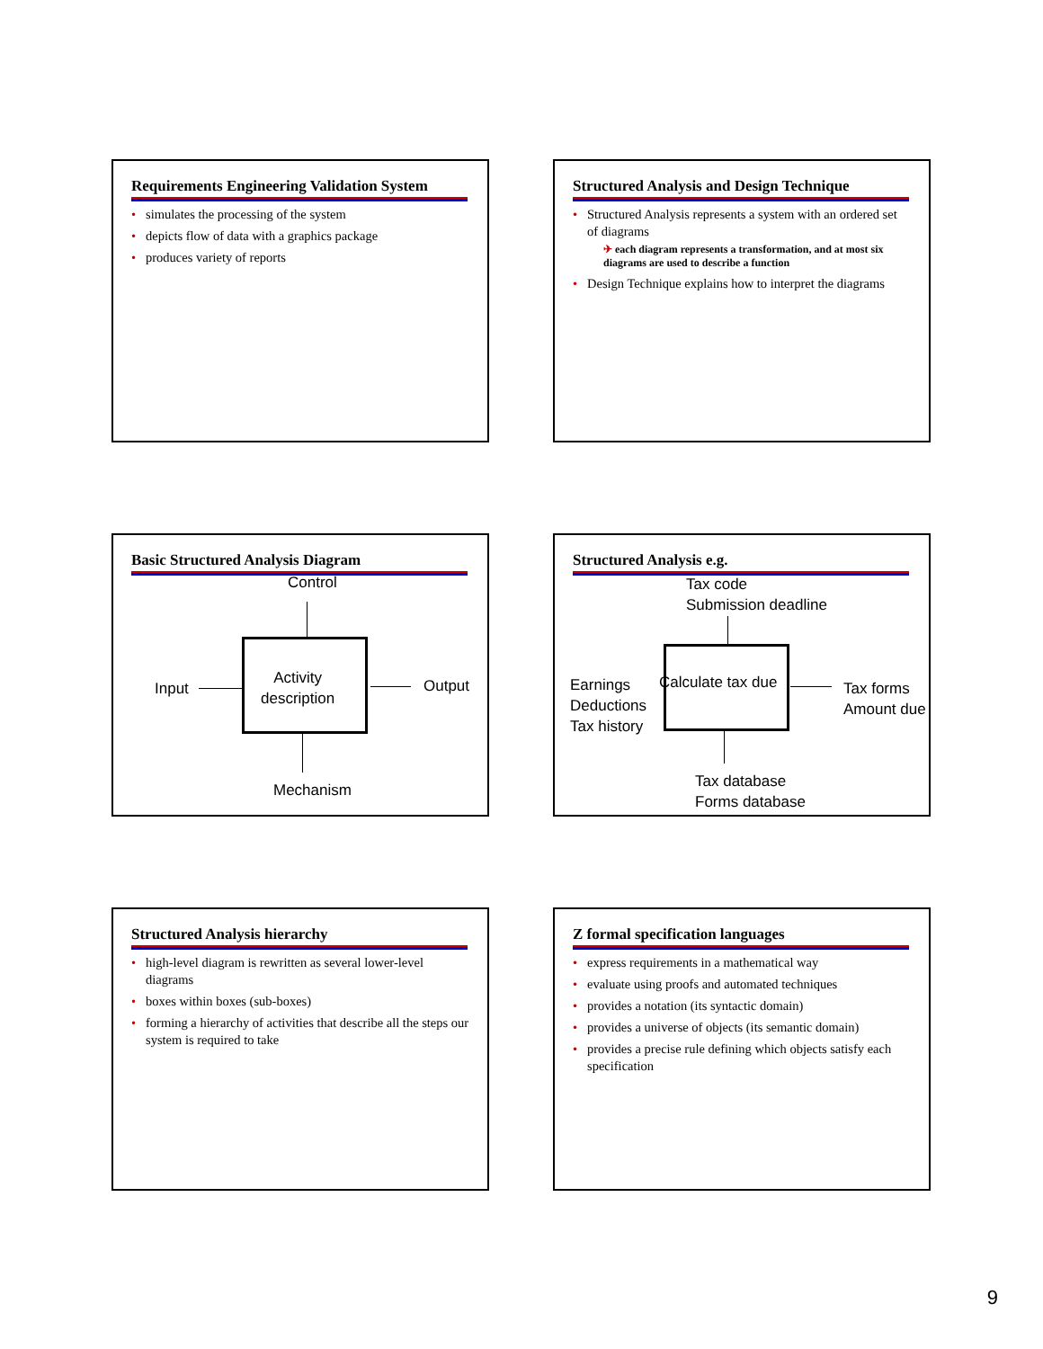Requirements Engineering Validation System
• simulates the processing of the system
• depicts flow of data with a graphics package
• produces variety of reports
Structured Analysis and Design Technique
• Structured Analysis represents a system with an ordered set of diagrams
✈ each diagram represents a transformation, and at most six diagrams are used to describe a function
• Design Technique explains how to interpret the diagrams
Basic Structured Analysis Diagram
Control
Activity
description
Input Output
Mechanism
Structured Analysis e.g.
Tax code
Submission deadline
Calculate tax due
Earnings
Deductions
Tax history
Tax forms
Amount due
Tax database
Forms database
Structured Analysis hierarchy
• high-level diagram is rewritten as several lower-level diagrams
• boxes within boxes (sub-boxes)
• forming a hierarchy of activities that describe all the steps our system is required to take
Z formal specification languages
• express requirements in a mathematical way
• evaluate using proofs and automated techniques
• provides a notation (its syntactic domain)
• provides a universe of objects (its semantic domain)
• provides a precise rule defining which objects satisfy each specification
9